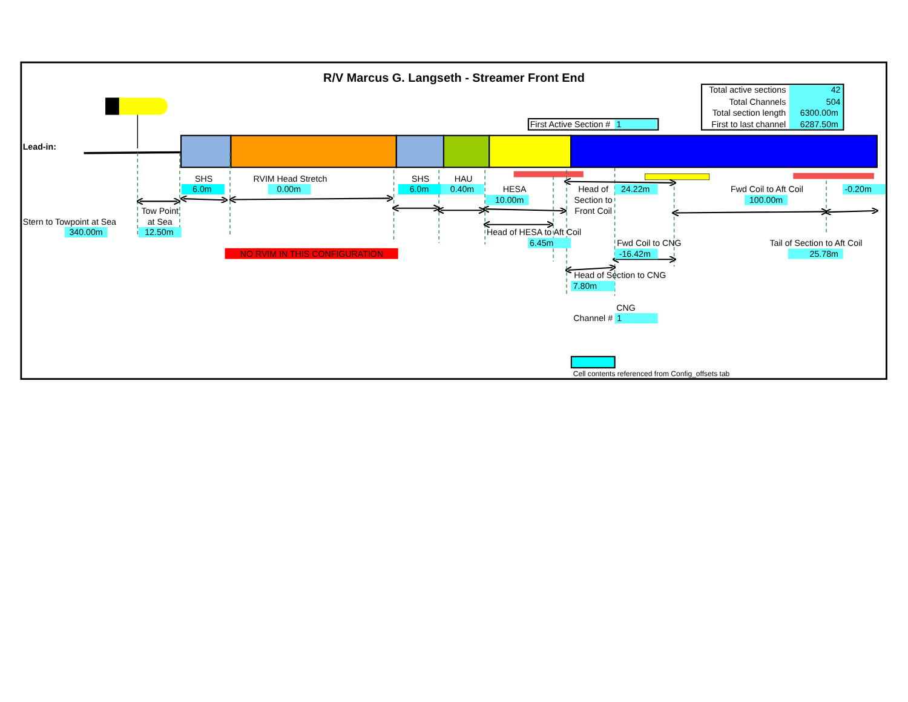R/V Marcus G. Langseth - Streamer Front End
Total active sections
42
Total Channels
504
Total section length
6300.00m
First to last channel
6287.50m
First Active Section #
1
Lead-in:
Stern to Towpoint at Sea
340.00m
Tow Point
at Sea
12.50m
SHS
6.0m
RVIM Head Stretch
0.00m
NO RVIM IN THIS CONFIGURATION
SHS
6.0m
HAU
0.40m
HESA
10.00m
Head of
Section to
Front Coil
24.22m
Fwd Coil to Aft Coil
100.00m
-0.20m
Head of HESA to Aft Coil
6.45m
Fwd Coil to CNG
-16.42m
Tail of Section to Aft Coil
25.78m
Head of Section to CNG
7.80m
CNG
Channel #
1
Cell contents referenced from Config_offsets tab